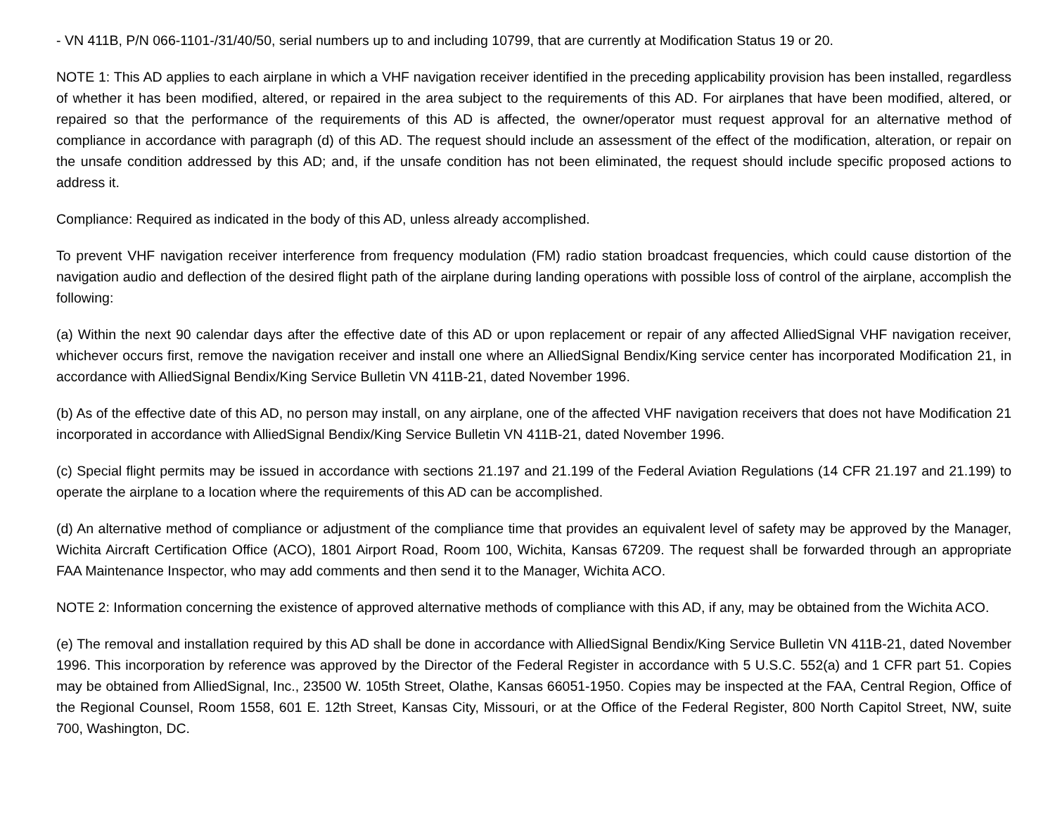- VN 411B, P/N 066-1101-/31/40/50, serial numbers up to and including 10799, that are currently at Modification Status 19 or 20.
NOTE 1: This AD applies to each airplane in which a VHF navigation receiver identified in the preceding applicability provision has been installed, regardless of whether it has been modified, altered, or repaired in the area subject to the requirements of this AD. For airplanes that have been modified, altered, or repaired so that the performance of the requirements of this AD is affected, the owner/operator must request approval for an alternative method of compliance in accordance with paragraph (d) of this AD. The request should include an assessment of the effect of the modification, alteration, or repair on the unsafe condition addressed by this AD; and, if the unsafe condition has not been eliminated, the request should include specific proposed actions to address it.
Compliance: Required as indicated in the body of this AD, unless already accomplished.
To prevent VHF navigation receiver interference from frequency modulation (FM) radio station broadcast frequencies, which could cause distortion of the navigation audio and deflection of the desired flight path of the airplane during landing operations with possible loss of control of the airplane, accomplish the following:
(a) Within the next 90 calendar days after the effective date of this AD or upon replacement or repair of any affected AlliedSignal VHF navigation receiver, whichever occurs first, remove the navigation receiver and install one where an AlliedSignal Bendix/King service center has incorporated Modification 21, in accordance with AlliedSignal Bendix/King Service Bulletin VN 411B-21, dated November 1996.
(b) As of the effective date of this AD, no person may install, on any airplane, one of the affected VHF navigation receivers that does not have Modification 21 incorporated in accordance with AlliedSignal Bendix/King Service Bulletin VN 411B-21, dated November 1996.
(c) Special flight permits may be issued in accordance with sections 21.197 and 21.199 of the Federal Aviation Regulations (14 CFR 21.197 and 21.199) to operate the airplane to a location where the requirements of this AD can be accomplished.
(d) An alternative method of compliance or adjustment of the compliance time that provides an equivalent level of safety may be approved by the Manager, Wichita Aircraft Certification Office (ACO), 1801 Airport Road, Room 100, Wichita, Kansas 67209. The request shall be forwarded through an appropriate FAA Maintenance Inspector, who may add comments and then send it to the Manager, Wichita ACO.
NOTE 2: Information concerning the existence of approved alternative methods of compliance with this AD, if any, may be obtained from the Wichita ACO.
(e) The removal and installation required by this AD shall be done in accordance with AlliedSignal Bendix/King Service Bulletin VN 411B-21, dated November 1996. This incorporation by reference was approved by the Director of the Federal Register in accordance with 5 U.S.C. 552(a) and 1 CFR part 51. Copies may be obtained from AlliedSignal, Inc., 23500 W. 105th Street, Olathe, Kansas 66051-1950. Copies may be inspected at the FAA, Central Region, Office of the Regional Counsel, Room 1558, 601 E. 12th Street, Kansas City, Missouri, or at the Office of the Federal Register, 800 North Capitol Street, NW, suite 700, Washington, DC.